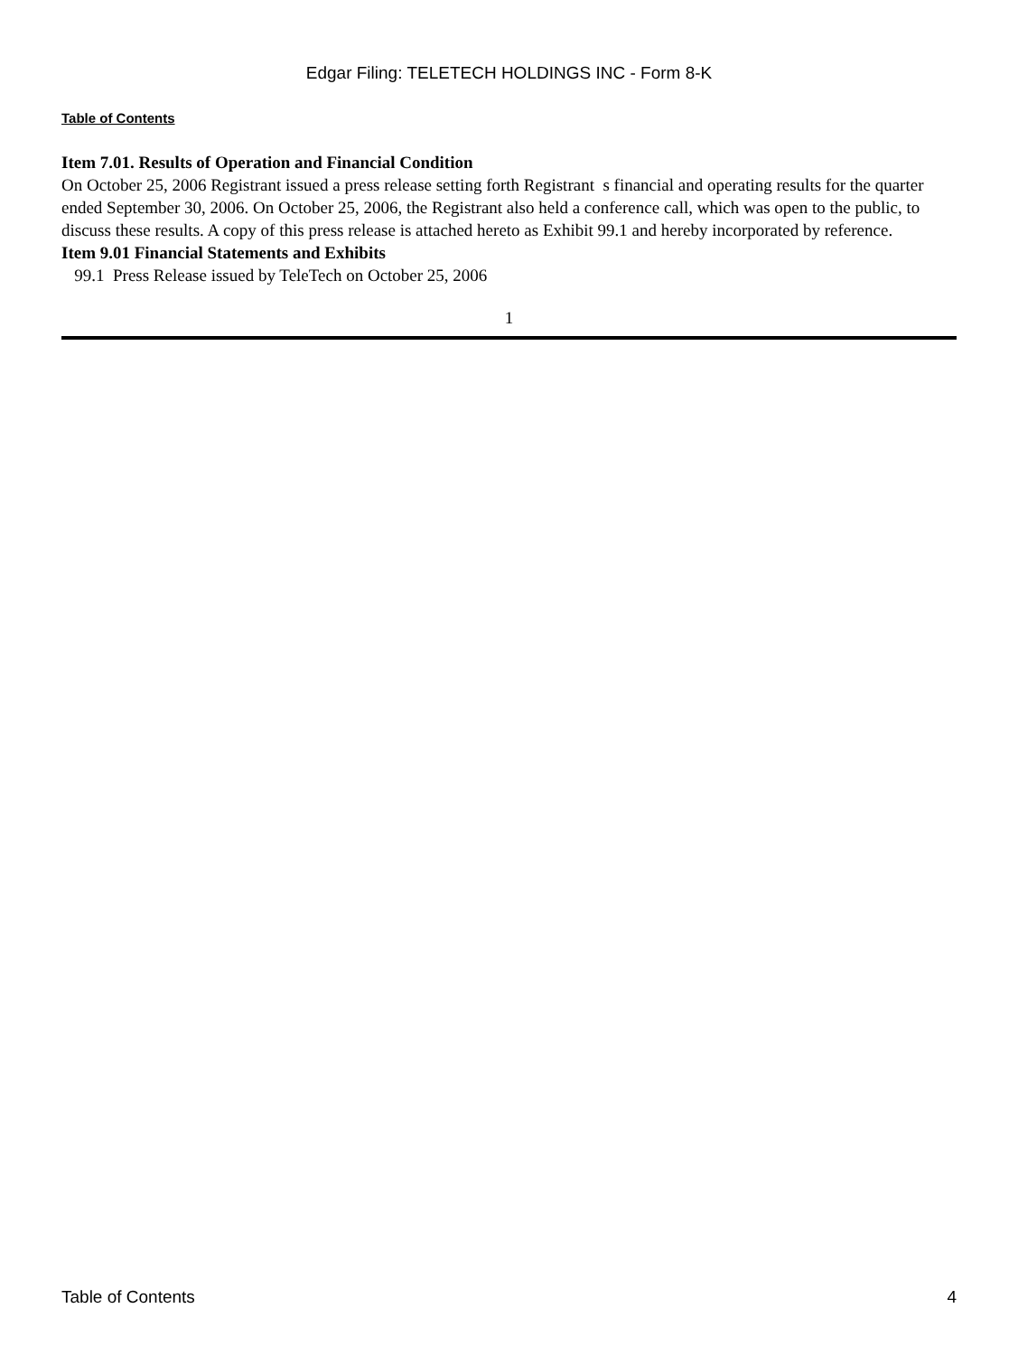Edgar Filing: TELETECH HOLDINGS INC - Form 8-K
Table of Contents
Item 7.01. Results of Operation and Financial Condition
On October 25, 2006 Registrant issued a press release setting forth Registrant s financial and operating results for the quarter ended September 30, 2006. On October 25, 2006, the Registrant also held a conference call, which was open to the public, to discuss these results. A copy of this press release is attached hereto as Exhibit 99.1 and hereby incorporated by reference.
Item 9.01 Financial Statements and Exhibits
99.1 Press Release issued by TeleTech on October 25, 2006
1
Table of Contents 4